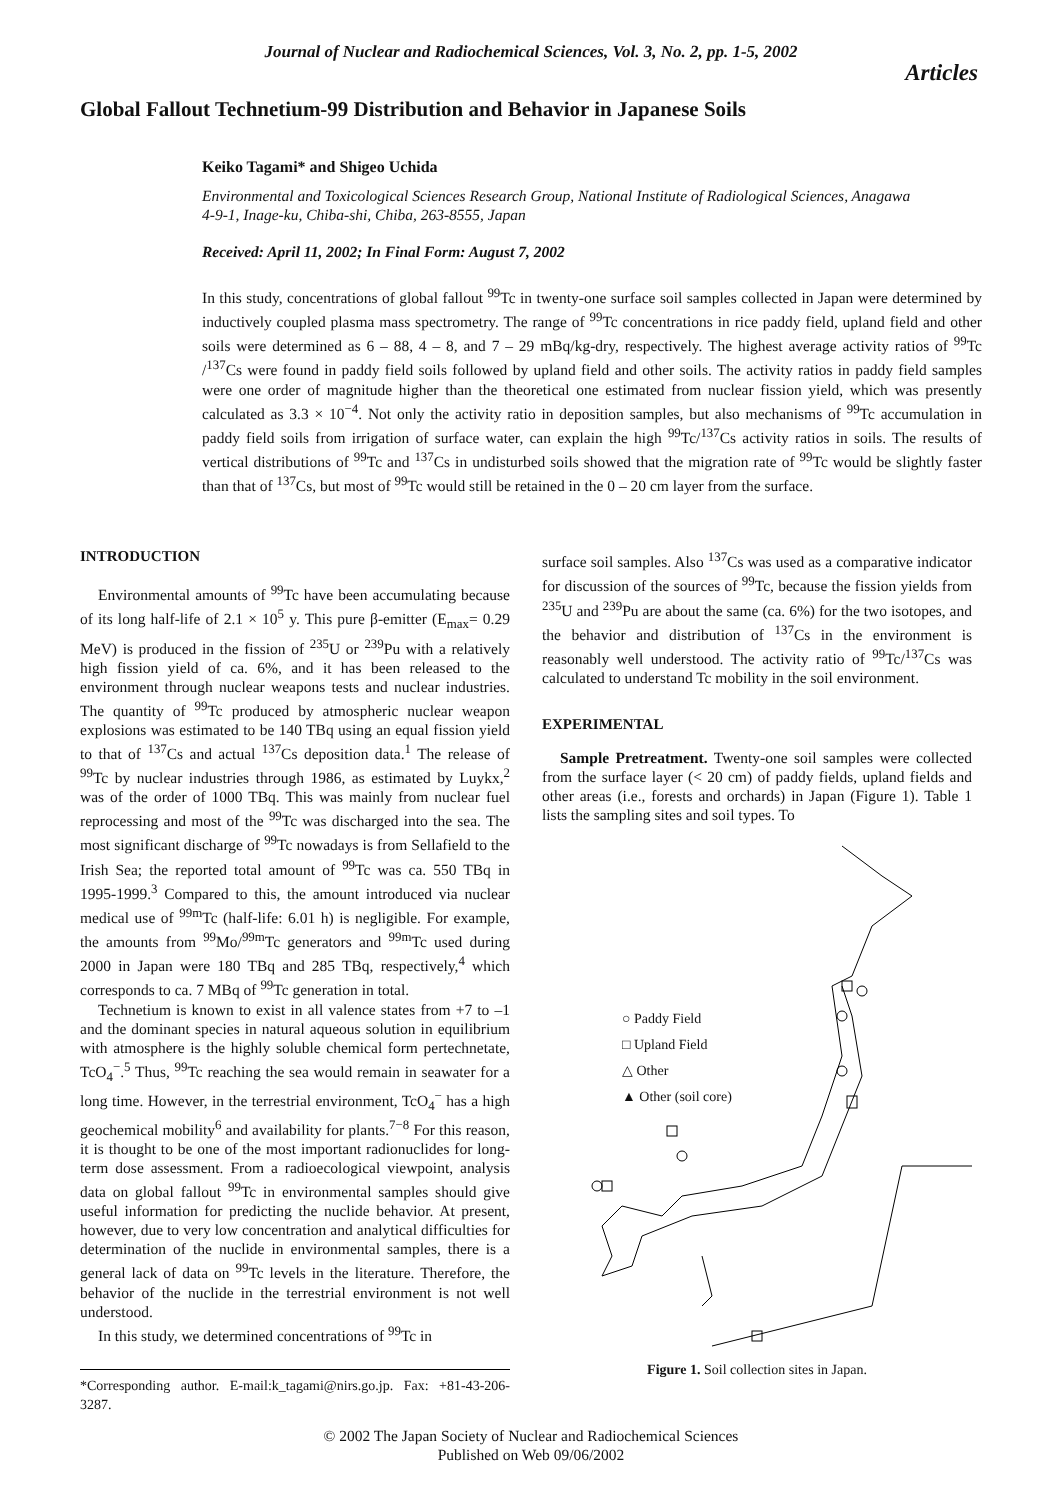Journal of Nuclear and Radiochemical Sciences, Vol. 3, No. 2, pp. 1-5, 2002
Articles
Global Fallout Technetium-99 Distribution and Behavior in Japanese Soils
Keiko Tagami* and Shigeo Uchida
Environmental and Toxicological Sciences Research Group, National Institute of Radiological Sciences, Anagawa 4-9-1, Inage-ku, Chiba-shi, Chiba, 263-8555, Japan
Received: April 11, 2002; In Final Form: August 7, 2002
In this study, concentrations of global fallout <sup>99</sup>Tc in twenty-one surface soil samples collected in Japan were determined by inductively coupled plasma mass spectrometry. The range of <sup>99</sup>Tc concentrations in rice paddy field, upland field and other soils were determined as 6 – 88, 4 – 8, and 7 – 29 mBq/kg-dry, respectively. The highest average activity ratios of <sup>99</sup>Tc /<sup>137</sup>Cs were found in paddy field soils followed by upland field and other soils. The activity ratios in paddy field samples were one order of magnitude higher than the theoretical one estimated from nuclear fission yield, which was presently calculated as 3.3 × 10<sup>−4</sup>. Not only the activity ratio in deposition samples, but also mechanisms of <sup>99</sup>Tc accumulation in paddy field soils from irrigation of surface water, can explain the high <sup>99</sup>Tc/<sup>137</sup>Cs activity ratios in soils. The results of vertical distributions of <sup>99</sup>Tc and <sup>137</sup>Cs in undisturbed soils showed that the migration rate of <sup>99</sup>Tc would be slightly faster than that of <sup>137</sup>Cs, but most of <sup>99</sup>Tc would still be retained in the 0 – 20 cm layer from the surface.
INTRODUCTION
Environmental amounts of <sup>99</sup>Tc have been accumulating because of its long half-life of 2.1 × 10<sup>5</sup> y. This pure β-emitter (E<sub>max</sub>= 0.29 MeV) is produced in the fission of <sup>235</sup>U or <sup>239</sup>Pu with a relatively high fission yield of ca. 6%, and it has been released to the environment through nuclear weapons tests and nuclear industries. The quantity of <sup>99</sup>Tc produced by atmospheric nuclear weapon explosions was estimated to be 140 TBq using an equal fission yield to that of <sup>137</sup>Cs and actual <sup>137</sup>Cs deposition data.<sup>1</sup> The release of <sup>99</sup>Tc by nuclear industries through 1986, as estimated by Luykx,<sup>2</sup> was of the order of 1000 TBq. This was mainly from nuclear fuel reprocessing and most of the <sup>99</sup>Tc was discharged into the sea. The most significant discharge of <sup>99</sup>Tc nowadays is from Sellafield to the Irish Sea; the reported total amount of <sup>99</sup>Tc was ca. 550 TBq in 1995-1999.<sup>3</sup> Compared to this, the amount introduced via nuclear medical use of <sup>99m</sup>Tc (half-life: 6.01 h) is negligible. For example, the amounts from <sup>99</sup>Mo/<sup>99m</sup>Tc generators and <sup>99m</sup>Tc used during 2000 in Japan were 180 TBq and 285 TBq, respectively,<sup>4</sup> which corresponds to ca. 7 MBq of <sup>99</sup>Tc generation in total.
Technetium is known to exist in all valence states from +7 to –1 and the dominant species in natural aqueous solution in equilibrium with atmosphere is the highly soluble chemical form pertechnetate, TcO<sub>4</sub><sup>−</sup>.<sup>5</sup> Thus, <sup>99</sup>Tc reaching the sea would remain in seawater for a long time. However, in the terrestrial environment, TcO<sub>4</sub><sup>−</sup> has a high geochemical mobility<sup>6</sup> and availability for plants.<sup>7−8</sup> For this reason, it is thought to be one of the most important radionuclides for long-term dose assessment. From a radioecological viewpoint, analysis data on global fallout <sup>99</sup>Tc in environmental samples should give useful information for predicting the nuclide behavior. At present, however, due to very low concentration and analytical difficulties for determination of the nuclide in environmental samples, there is a general lack of data on <sup>99</sup>Tc levels in the literature. Therefore, the behavior of the nuclide in the terrestrial environment is not well understood.
In this study, we determined concentrations of <sup>99</sup>Tc in
*Corresponding author. E-mail:k_tagami@nirs.go.jp. Fax: +81-43-206-3287.
surface soil samples. Also <sup>137</sup>Cs was used as a comparative indicator for discussion of the sources of <sup>99</sup>Tc, because the fission yields from <sup>235</sup>U and <sup>239</sup>Pu are about the same (ca. 6%) for the two isotopes, and the behavior and distribution of <sup>137</sup>Cs in the environment is reasonably well understood. The activity ratio of <sup>99</sup>Tc/<sup>137</sup>Cs was calculated to understand Tc mobility in the soil environment.
EXPERIMENTAL
Sample Pretreatment. Twenty-one soil samples were collected from the surface layer (< 20 cm) of paddy fields, upland fields and other areas (i.e., forests and orchards) in Japan (Figure 1). Table 1 lists the sampling sites and soil types. To
○ Paddy Field
□ Upland Field
△ Other
▲ Other (soil core)
Figure 1. Soil collection sites in Japan.
© 2002 The Japan Society of Nuclear and Radiochemical Sciences
Published on Web 09/06/2002